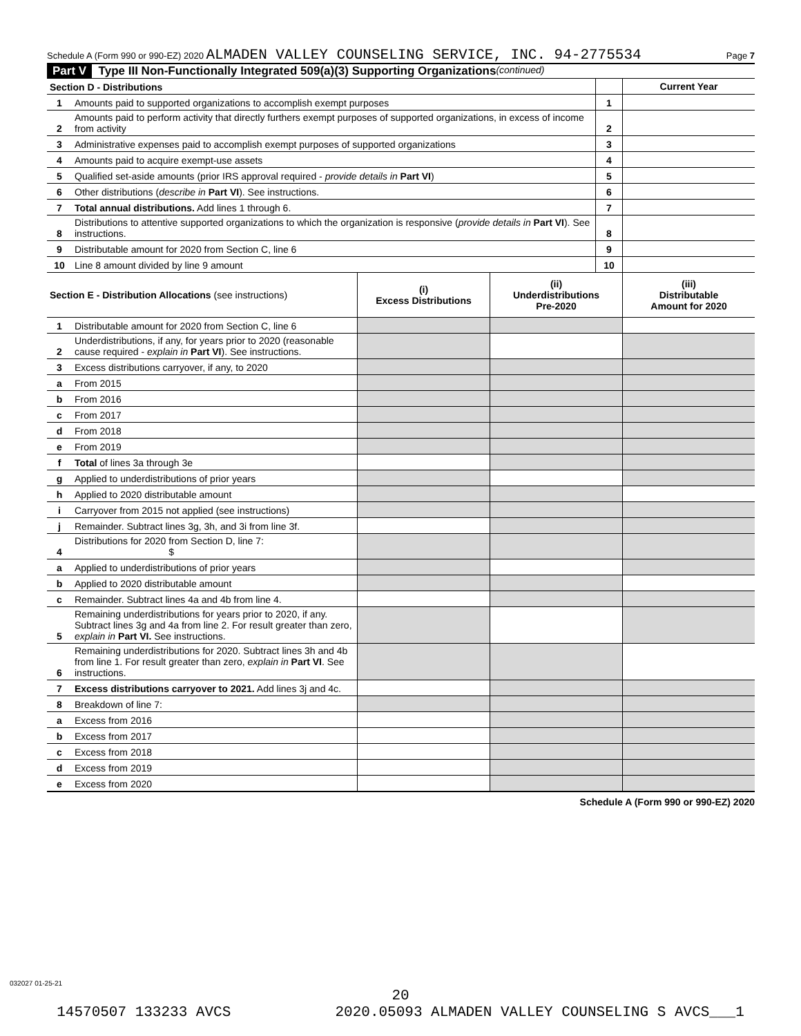Schedule A (Form 990 or 990-EZ) 2020 ALMADEN VALLEY COUNSELING SERVICE, INC. 94-2775534 Page 7
Part V Type III Non-Functionally Integrated 509(a)(3) Supporting Organizations (continued)
| Section D - Distributions | | | Current Year |
| 1 | Amounts paid to supported organizations to accomplish exempt purposes | 1 | |
| 2 | Amounts paid to perform activity that directly furthers exempt purposes of supported organizations, in excess of income from activity | 2 | |
| 3 | Administrative expenses paid to accomplish exempt purposes of supported organizations | 3 | |
| 4 | Amounts paid to acquire exempt-use assets | 4 | |
| 5 | Qualified set-aside amounts (prior IRS approval required - provide details in Part VI ) | 5 | |
| 6 | Other distributions ( describe in Part VI ). See instructions. | 6 | |
| 7 | Total annual distributions. Add lines 1 through 6. | 7 | |
| 8 | Distributions to attentive supported organizations to which the organization is responsive ( provide details in Part VI ). See instructions. | 8 | |
| 9 | Distributable amount for 2020 from Section C, line 6 | 9 | |
| 10 | Line 8 amount divided by line 9 amount | 10 | |
| Section E - Distribution Allocations (see instructions) | | (i) Excess Distributions | (ii) Underdistributions Pre-2020 | (iii) Distributable Amount for 2020 |
| 1 | Distributable amount for 2020 from Section C, line 6 | | | |
| 2 | Underdistributions, if any, for years prior to 2020 (reasonable cause required - explain in Part VI ). See instructions. | | | |
| 3 | Excess distributions carryover, if any, to 2020 | | | |
| a | From 2015 | | | |
| b | From 2016 | | | |
| c | From 2017 | | | |
| d | From 2018 | | | |
| e | From 2019 | | | |
| f | Total of lines 3a through 3e | | | |
| g | Applied to underdistributions of prior years | | | |
| h | Applied to 2020 distributable amount | | | |
| i | Carryover from 2015 not applied (see instructions) | | | |
| j | Remainder. Subtract lines 3g, 3h, and 3i from line 3f. | | | |
| 4 | Distributions for 2020 from Section D, line 7: $ | | | |
| a | Applied to underdistributions of prior years | | | |
| b | Applied to 2020 distributable amount | | | |
| c | Remainder. Subtract lines 4a and 4b from line 4. | | | |
| 5 | Remaining underdistributions for years prior to 2020, if any. Subtract lines 3g and 4a from line 2. For result greater than zero, explain in Part VI. See instructions. | | | |
| 6 | Remaining underdistributions for 2020. Subtract lines 3h and 4b from line 1. For result greater than zero, explain in Part VI . See instructions. | | | |
| 7 | Excess distributions carryover to 2021. Add lines 3j and 4c. | | | |
| 8 | Breakdown of line 7: | | | |
| a | Excess from 2016 | | | |
| b | Excess from 2017 | | | |
| c | Excess from 2018 | | | |
| d | Excess from 2019 | | | |
| e | Excess from 2020 | | | |
Schedule A (Form 990 or 990-EZ) 2020
032027 01-25-21
20
14570507 133233 AVCS 2020.05093 ALMADEN VALLEY COUNSELING S AVCS___1